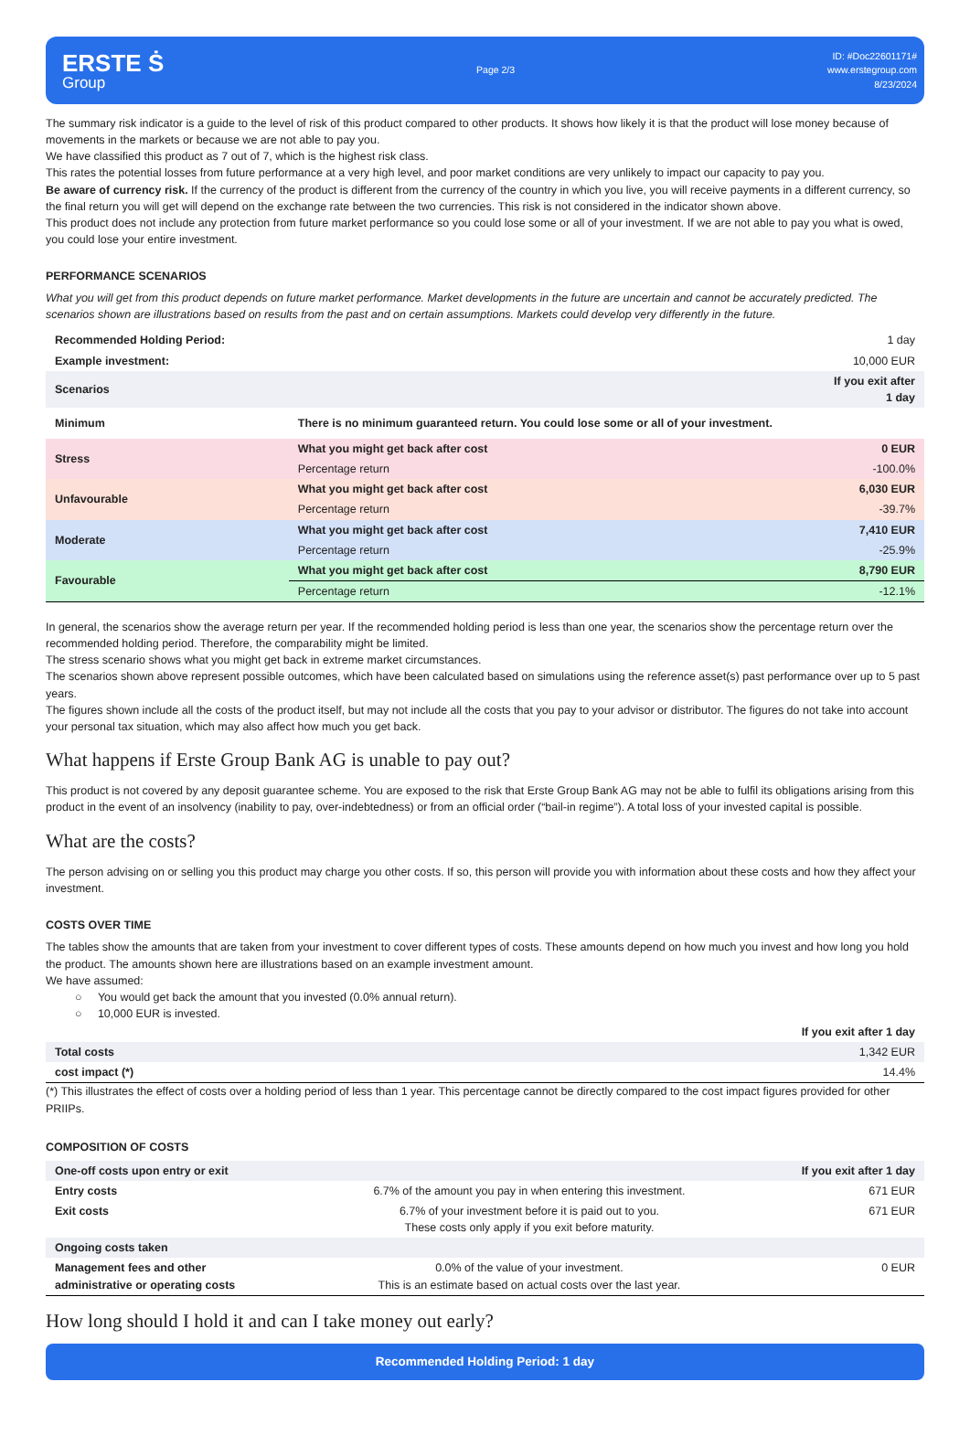ERSTE Ṡ
Group
Page 2/3
ID: #Doc22601171#
www.erstegroup.com
8/23/2024
The summary risk indicator is a guide to the level of risk of this product compared to other products. It shows how likely it is that the product will lose money because of movements in the markets or because we are not able to pay you.
We have classified this product as 7 out of 7, which is the highest risk class.
This rates the potential losses from future performance at a very high level, and poor market conditions are very unlikely to impact our capacity to pay you.
Be aware of currency risk. If the currency of the product is different from the currency of the country in which you live, you will receive payments in a different currency, so the final return you will get will depend on the exchange rate between the two currencies. This risk is not considered in the indicator shown above.
This product does not include any protection from future market performance so you could lose some or all of your investment. If we are not able to pay you what is owed, you could lose your entire investment.
PERFORMANCE SCENARIOS
What you will get from this product depends on future market performance. Market developments in the future are uncertain and cannot be accurately predicted. The scenarios shown are illustrations based on results from the past and on certain assumptions. Markets could develop very differently in the future.
| Recommended Holding Period: | | 1 day |
| Example investment: | | 10,000 EUR |
| Scenarios | | If you exit after 1 day |
| Minimum | There is no minimum guaranteed return. You could lose some or all of your investment. | |
| Stress | What you might get back after cost | 0 EUR |
| | Percentage return | -100.0% |
| Unfavourable | What you might get back after cost | 6,030 EUR |
| | Percentage return | -39.7% |
| Moderate | What you might get back after cost | 7,410 EUR |
| | Percentage return | -25.9% |
| Favourable | What you might get back after cost | 8,790 EUR |
| | Percentage return | -12.1% |
In general, the scenarios show the average return per year. If the recommended holding period is less than one year, the scenarios show the percentage return over the recommended holding period. Therefore, the comparability might be limited.
The stress scenario shows what you might get back in extreme market circumstances.
The scenarios shown above represent possible outcomes, which have been calculated based on simulations using the reference asset(s) past performance over up to 5 past years.
The figures shown include all the costs of the product itself, but may not include all the costs that you pay to your advisor or distributor. The figures do not take into account your personal tax situation, which may also affect how much you get back.
What happens if Erste Group Bank AG is unable to pay out?
This product is not covered by any deposit guarantee scheme. You are exposed to the risk that Erste Group Bank AG may not be able to fulfil its obligations arising from this product in the event of an insolvency (inability to pay, over-indebtedness) or from an official order (“bail-in regime”). A total loss of your invested capital is possible.
What are the costs?
The person advising on or selling you this product may charge you other costs. If so, this person will provide you with information about these costs and how they affect your investment.
COSTS OVER TIME
The tables show the amounts that are taken from your investment to cover different types of costs. These amounts depend on how much you invest and how long you hold the product. The amounts shown here are illustrations based on an example investment amount.
We have assumed:
○ You would get back the amount that you invested (0.0% annual return).
○ 10,000 EUR is invested.
| | If you exit after 1 day |
| Total costs | 1,342 EUR |
| cost impact (*) | 14.4% |
(*) This illustrates the effect of costs over a holding period of less than 1 year. This percentage cannot be directly compared to the cost impact figures provided for other PRIIPs.
COMPOSITION OF COSTS
| One-off costs upon entry or exit | | If you exit after 1 day |
| --- | --- | --- |
| Entry costs | 6.7% of the amount you pay in when entering this investment. | 671 EUR |
| Exit costs | 6.7% of your investment before it is paid out to you. These costs only apply if you exit before maturity. | 671 EUR |
| Ongoing costs taken | | |
| Management fees and other administrative or operating costs | 0.0% of the value of your investment. This is an estimate based on actual costs over the last year. | 0 EUR |
How long should I hold it and can I take money out early?
Recommended Holding Period: 1 day